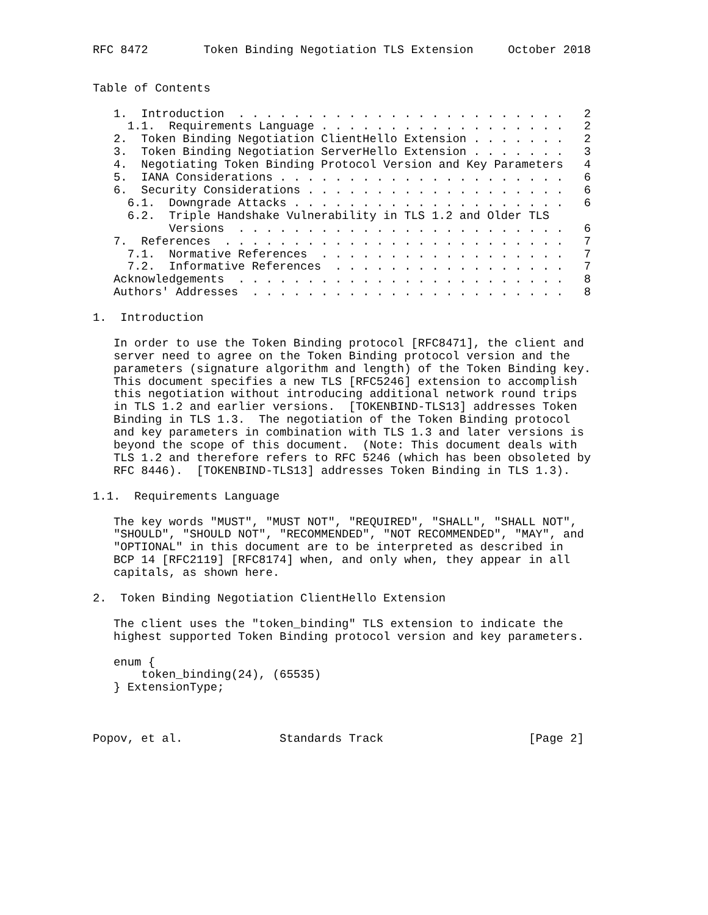RFC 8472        Token Binding Negotiation TLS Extension     October 2018


Table of Contents

   1.  Introduction  . . . . . . . . . . . . . . . . . . . . . . . .   2
     1.1.  Requirements Language . . . . . . . . . . . . . . . . . .   2
   2.  Token Binding Negotiation ClientHello Extension . . . . . . .   2
   3.  Token Binding Negotiation ServerHello Extension . . . . . . .   3
   4.  Negotiating Token Binding Protocol Version and Key Parameters   4
   5.  IANA Considerations . . . . . . . . . . . . . . . . . . . . .   6
   6.  Security Considerations . . . . . . . . . . . . . . . . . . .   6
     6.1.  Downgrade Attacks . . . . . . . . . . . . . . . . . . . .   6
     6.2.  Triple Handshake Vulnerability in TLS 1.2 and Older TLS
           Versions  . . . . . . . . . . . . . . . . . . . . . . . .   6
   7.  References  . . . . . . . . . . . . . . . . . . . . . . . . .   7
     7.1.  Normative References  . . . . . . . . . . . . . . . . . .   7
     7.2.  Informative References  . . . . . . . . . . . . . . . . .   7
   Acknowledgements  . . . . . . . . . . . . . . . . . . . . . . . .   8
   Authors' Addresses  . . . . . . . . . . . . . . . . . . . . . . .   8

1.  Introduction

   In order to use the Token Binding protocol [RFC8471], the client and
   server need to agree on the Token Binding protocol version and the
   parameters (signature algorithm and length) of the Token Binding key.
   This document specifies a new TLS [RFC5246] extension to accomplish
   this negotiation without introducing additional network round trips
   in TLS 1.2 and earlier versions.  [TOKENBIND-TLS13] addresses Token
   Binding in TLS 1.3.  The negotiation of the Token Binding protocol
   and key parameters in combination with TLS 1.3 and later versions is
   beyond the scope of this document.  (Note: This document deals with
   TLS 1.2 and therefore refers to RFC 5246 (which has been obsoleted by
   RFC 8446).  [TOKENBIND-TLS13] addresses Token Binding in TLS 1.3).

1.1.  Requirements Language

   The key words "MUST", "MUST NOT", "REQUIRED", "SHALL", "SHALL NOT",
   "SHOULD", "SHOULD NOT", "RECOMMENDED", "NOT RECOMMENDED", "MAY", and
   "OPTIONAL" in this document are to be interpreted as described in
   BCP 14 [RFC2119] [RFC8174] when, and only when, they appear in all
   capitals, as shown here.

2.  Token Binding Negotiation ClientHello Extension

   The client uses the "token_binding" TLS extension to indicate the
   highest supported Token Binding protocol version and key parameters.

   enum {
       token_binding(24), (65535)
   } ExtensionType;



Popov, et al.              Standards Track                     [Page 2]